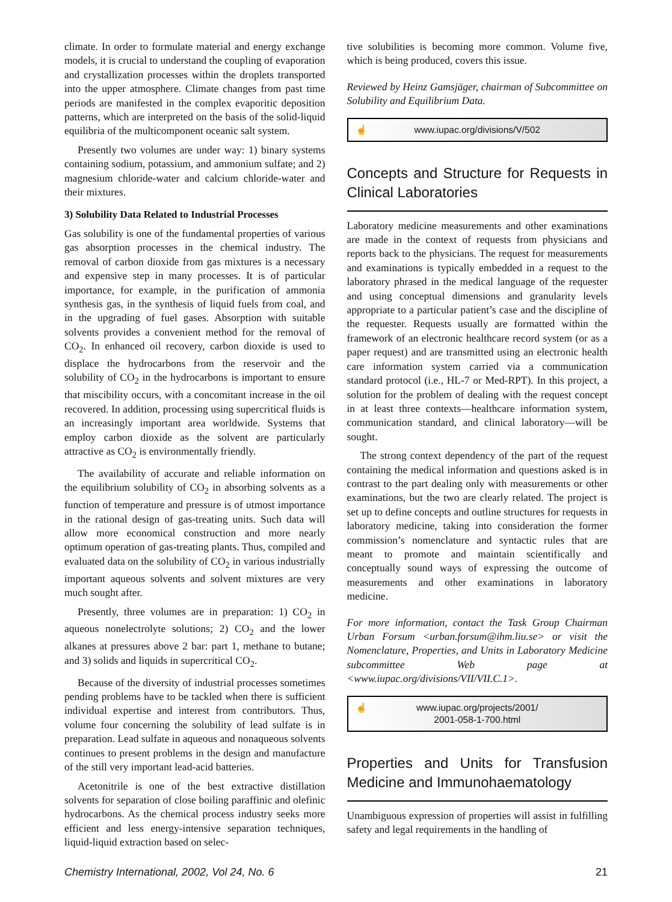climate. In order to formulate material and energy exchange models, it is crucial to understand the coupling of evaporation and crystallization processes within the droplets transported into the upper atmosphere. Climate changes from past time periods are manifested in the complex evaporitic deposition patterns, which are interpreted on the basis of the solid-liquid equilibria of the multicomponent oceanic salt system.
Presently two volumes are under way: 1) binary systems containing sodium, potassium, and ammonium sulfate; and 2) magnesium chloride-water and calcium chloride-water and their mixtures.
3) Solubility Data Related to Industrial Processes
Gas solubility is one of the fundamental properties of various gas absorption processes in the chemical industry. The removal of carbon dioxide from gas mixtures is a necessary and expensive step in many processes. It is of particular importance, for example, in the purification of ammonia synthesis gas, in the synthesis of liquid fuels from coal, and in the upgrading of fuel gases. Absorption with suitable solvents provides a convenient method for the removal of CO<sub>2</sub>. In enhanced oil recovery, carbon dioxide is used to displace the hydrocarbons from the reservoir and the solubility of CO<sub>2</sub> in the hydrocarbons is important to ensure that miscibility occurs, with a concomitant increase in the oil recovered. In addition, processing using supercritical fluids is an increasingly important area worldwide. Systems that employ carbon dioxide as the solvent are particularly attractive as CO<sub>2</sub> is environmentally friendly.
The availability of accurate and reliable information on the equilibrium solubility of CO<sub>2</sub> in absorbing solvents as a function of temperature and pressure is of utmost importance in the rational design of gas-treating units. Such data will allow more economical construction and more nearly optimum operation of gas-treating plants. Thus, compiled and evaluated data on the solubility of CO<sub>2</sub> in various industrially important aqueous solvents and solvent mixtures are very much sought after.
Presently, three volumes are in preparation: 1) CO<sub>2</sub> in aqueous nonelectrolyte solutions; 2) CO<sub>2</sub> and the lower alkanes at pressures above 2 bar: part 1, methane to butane; and 3) solids and liquids in supercritical CO<sub>2</sub>.
Because of the diversity of industrial processes sometimes pending problems have to be tackled when there is sufficient individual expertise and interest from contributors. Thus, volume four concerning the solubility of lead sulfate is in preparation. Lead sulfate in aqueous and nonaqueous solvents continues to present problems in the design and manufacture of the still very important lead-acid batteries.
Acetonitrile is one of the best extractive distillation solvents for separation of close boiling paraffinic and olefinic hydrocarbons. As the chemical process industry seeks more efficient and less energy-intensive separation techniques, liquid-liquid extraction based on selec-
tive solubilities is becoming more common. Volume five, which is being produced, covers this issue.
Reviewed by Heinz Gamsjäger, chairman of Subcommittee on Solubility and Equilibrium Data.
☝ www.iupac.org/divisions/V/502
Concepts and Structure for Requests in Clinical Laboratories
Laboratory medicine measurements and other examinations are made in the context of requests from physicians and reports back to the physicians. The request for measurements and examinations is typically embedded in a request to the laboratory phrased in the medical language of the requester and using conceptual dimensions and granularity levels appropriate to a particular patient’s case and the discipline of the requester. Requests usually are formatted within the framework of an electronic healthcare record system (or as a paper request) and are transmitted using an electronic health care information system carried via a communication standard protocol (i.e., HL-7 or Med-RPT). In this project, a solution for the problem of dealing with the request concept in at least three contexts—healthcare information system, communication standard, and clinical laboratory—will be sought.
The strong context dependency of the part of the request containing the medical information and questions asked is in contrast to the part dealing only with measurements or other examinations, but the two are clearly related. The project is set up to define concepts and outline structures for requests in laboratory medicine, taking into consideration the former commission’s nomenclature and syntactic rules that are meant to promote and maintain scientifically and conceptually sound ways of expressing the outcome of measurements and other examinations in laboratory medicine.
For more information, contact the Task Group Chairman Urban Forsum <urban.forsum@ihm.liu.se> or visit the Nomenclature, Properties, and Units in Laboratory Medicine subcommittee Web page at <www.iupac.org/divisions/VII/VII.C.1>.
☝ www.iupac.org/projects/2001/
2001-058-1-700.html
Properties and Units for Transfusion Medicine and Immunohaematology
Unambiguous expression of properties will assist in fulfilling safety and legal requirements in the handling of
Chemistry International, 2002, Vol 24, No. 6 21